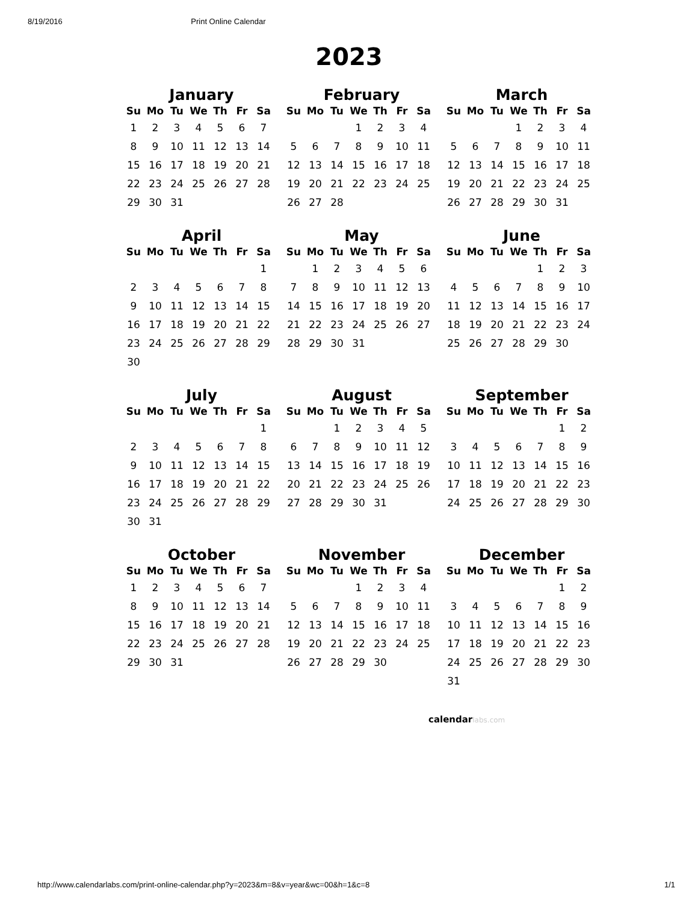8/19/2016 Print Online Calendar
2023
January
| Su | Mo | Tu | We | Th | Fr | Sa |
| --- | --- | --- | --- | --- | --- | --- |
| 1 | 2 | 3 | 4 | 5 | 6 | 7 |
| 8 | 9 | 10 | 11 | 12 | 13 | 14 |
| 15 | 16 | 17 | 18 | 19 | 20 | 21 |
| 22 | 23 | 24 | 25 | 26 | 27 | 28 |
| 29 | 30 | 31 | | | | |
February
| Su | Mo | Tu | We | Th | Fr | Sa |
| --- | --- | --- | --- | --- | --- | --- |
| | | | 1 | 2 | 3 | 4 |
| 5 | 6 | 7 | 8 | 9 | 10 | 11 |
| 12 | 13 | 14 | 15 | 16 | 17 | 18 |
| 19 | 20 | 21 | 22 | 23 | 24 | 25 |
| 26 | 27 | 28 | | | | |
March
| Su | Mo | Tu | We | Th | Fr | Sa |
| --- | --- | --- | --- | --- | --- | --- |
| | | | 1 | 2 | 3 | 4 |
| 5 | 6 | 7 | 8 | 9 | 10 | 11 |
| 12 | 13 | 14 | 15 | 16 | 17 | 18 |
| 19 | 20 | 21 | 22 | 23 | 24 | 25 |
| 26 | 27 | 28 | 29 | 30 | 31 | |
April
| Su | Mo | Tu | We | Th | Fr | Sa |
| --- | --- | --- | --- | --- | --- | --- |
| | | | | | | 1 |
| 2 | 3 | 4 | 5 | 6 | 7 | 8 |
| 9 | 10 | 11 | 12 | 13 | 14 | 15 |
| 16 | 17 | 18 | 19 | 20 | 21 | 22 |
| 23 | 24 | 25 | 26 | 27 | 28 | 29 |
| 30 | | | | | | |
May
| Su | Mo | Tu | We | Th | Fr | Sa |
| --- | --- | --- | --- | --- | --- | --- |
| | 1 | 2 | 3 | 4 | 5 | 6 |
| 7 | 8 | 9 | 10 | 11 | 12 | 13 |
| 14 | 15 | 16 | 17 | 18 | 19 | 20 |
| 21 | 22 | 23 | 24 | 25 | 26 | 27 |
| 28 | 29 | 30 | 31 | | | |
June
| Su | Mo | Tu | We | Th | Fr | Sa |
| --- | --- | --- | --- | --- | --- | --- |
| | | | | 1 | 2 | 3 |
| 4 | 5 | 6 | 7 | 8 | 9 | 10 |
| 11 | 12 | 13 | 14 | 15 | 16 | 17 |
| 18 | 19 | 20 | 21 | 22 | 23 | 24 |
| 25 | 26 | 27 | 28 | 29 | 30 | |
July
| Su | Mo | Tu | We | Th | Fr | Sa |
| --- | --- | --- | --- | --- | --- | --- |
| | | | | | | 1 |
| 2 | 3 | 4 | 5 | 6 | 7 | 8 |
| 9 | 10 | 11 | 12 | 13 | 14 | 15 |
| 16 | 17 | 18 | 19 | 20 | 21 | 22 |
| 23 | 24 | 25 | 26 | 27 | 28 | 29 |
| 30 | 31 | | | | | |
August
| Su | Mo | Tu | We | Th | Fr | Sa |
| --- | --- | --- | --- | --- | --- | --- |
| | | 1 | 2 | 3 | 4 | 5 |
| 6 | 7 | 8 | 9 | 10 | 11 | 12 |
| 13 | 14 | 15 | 16 | 17 | 18 | 19 |
| 20 | 21 | 22 | 23 | 24 | 25 | 26 |
| 27 | 28 | 29 | 30 | 31 | | |
September
| Su | Mo | Tu | We | Th | Fr | Sa |
| --- | --- | --- | --- | --- | --- | --- |
| | | | | | 1 | 2 |
| 3 | 4 | 5 | 6 | 7 | 8 | 9 |
| 10 | 11 | 12 | 13 | 14 | 15 | 16 |
| 17 | 18 | 19 | 20 | 21 | 22 | 23 |
| 24 | 25 | 26 | 27 | 28 | 29 | 30 |
October
| Su | Mo | Tu | We | Th | Fr | Sa |
| --- | --- | --- | --- | --- | --- | --- |
| 1 | 2 | 3 | 4 | 5 | 6 | 7 |
| 8 | 9 | 10 | 11 | 12 | 13 | 14 |
| 15 | 16 | 17 | 18 | 19 | 20 | 21 |
| 22 | 23 | 24 | 25 | 26 | 27 | 28 |
| 29 | 30 | 31 | | | | |
November
| Su | Mo | Tu | We | Th | Fr | Sa |
| --- | --- | --- | --- | --- | --- | --- |
| | | | 1 | 2 | 3 | 4 |
| 5 | 6 | 7 | 8 | 9 | 10 | 11 |
| 12 | 13 | 14 | 15 | 16 | 17 | 18 |
| 19 | 20 | 21 | 22 | 23 | 24 | 25 |
| 26 | 27 | 28 | 29 | 30 | | |
December
| Su | Mo | Tu | We | Th | Fr | Sa |
| --- | --- | --- | --- | --- | --- | --- |
| | | | | | 1 | 2 |
| 3 | 4 | 5 | 6 | 7 | 8 | 9 |
| 10 | 11 | 12 | 13 | 14 | 15 | 16 |
| 17 | 18 | 19 | 20 | 21 | 22 | 23 |
| 24 | 25 | 26 | 27 | 28 | 29 | 30 |
| 31 | | | | | | |
calendarlabs.com
http://www.calendarlabs.com/print-online-calendar.php?y=2023&m=8&v=year&wc=00&h=1&c=8 1/1